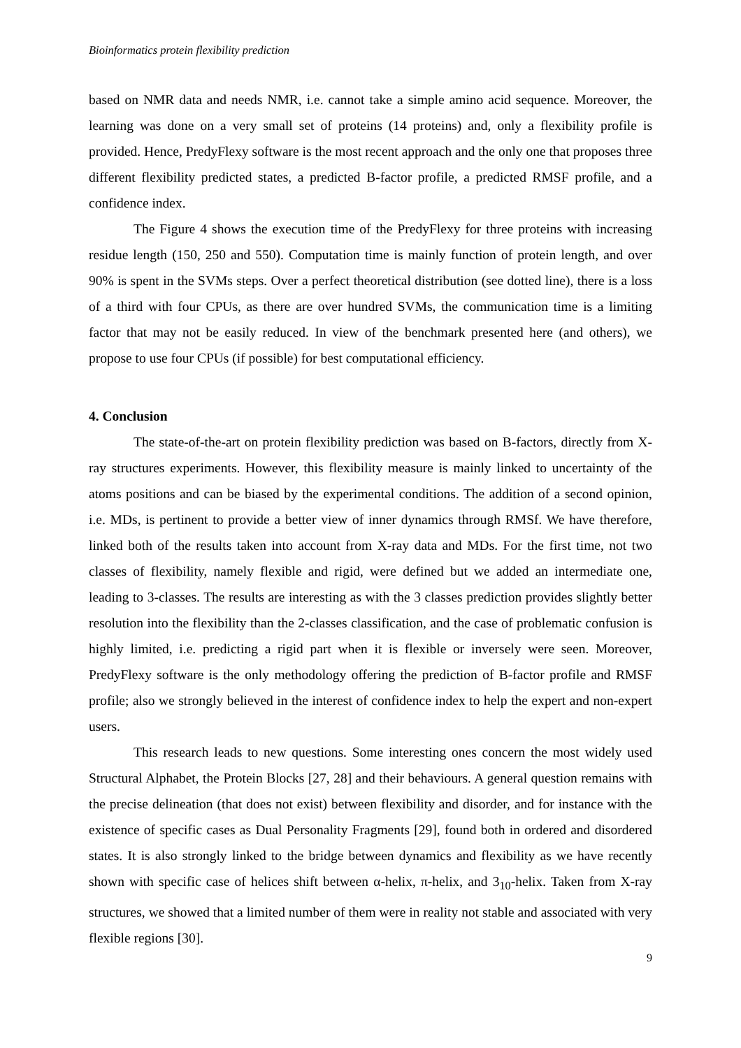Bioinformatics protein flexibility prediction
based on NMR data and needs NMR, i.e. cannot take a simple amino acid sequence. Moreover, the learning was done on a very small set of proteins (14 proteins) and, only a flexibility profile is provided. Hence, PredyFlexy software is the most recent approach and the only one that proposes three different flexibility predicted states, a predicted B-factor profile, a predicted RMSF profile, and a confidence index.
The Figure 4 shows the execution time of the PredyFlexy for three proteins with increasing residue length (150, 250 and 550). Computation time is mainly function of protein length, and over 90% is spent in the SVMs steps. Over a perfect theoretical distribution (see dotted line), there is a loss of a third with four CPUs, as there are over hundred SVMs, the communication time is a limiting factor that may not be easily reduced. In view of the benchmark presented here (and others), we propose to use four CPUs (if possible) for best computational efficiency.
4. Conclusion
The state-of-the-art on protein flexibility prediction was based on B-factors, directly from X-ray structures experiments. However, this flexibility measure is mainly linked to uncertainty of the atoms positions and can be biased by the experimental conditions. The addition of a second opinion, i.e. MDs, is pertinent to provide a better view of inner dynamics through RMSf. We have therefore, linked both of the results taken into account from X-ray data and MDs. For the first time, not two classes of flexibility, namely flexible and rigid, were defined but we added an intermediate one, leading to 3-classes. The results are interesting as with the 3 classes prediction provides slightly better resolution into the flexibility than the 2-classes classification, and the case of problematic confusion is highly limited, i.e. predicting a rigid part when it is flexible or inversely were seen. Moreover, PredyFlexy software is the only methodology offering the prediction of B-factor profile and RMSF profile; also we strongly believed in the interest of confidence index to help the expert and non-expert users.
This research leads to new questions. Some interesting ones concern the most widely used Structural Alphabet, the Protein Blocks [27, 28] and their behaviours. A general question remains with the precise delineation (that does not exist) between flexibility and disorder, and for instance with the existence of specific cases as Dual Personality Fragments [29], found both in ordered and disordered states. It is also strongly linked to the bridge between dynamics and flexibility as we have recently shown with specific case of helices shift between α-helix, π-helix, and 3<sub>10</sub>-helix. Taken from X-ray structures, we showed that a limited number of them were in reality not stable and associated with very flexible regions [30].
9